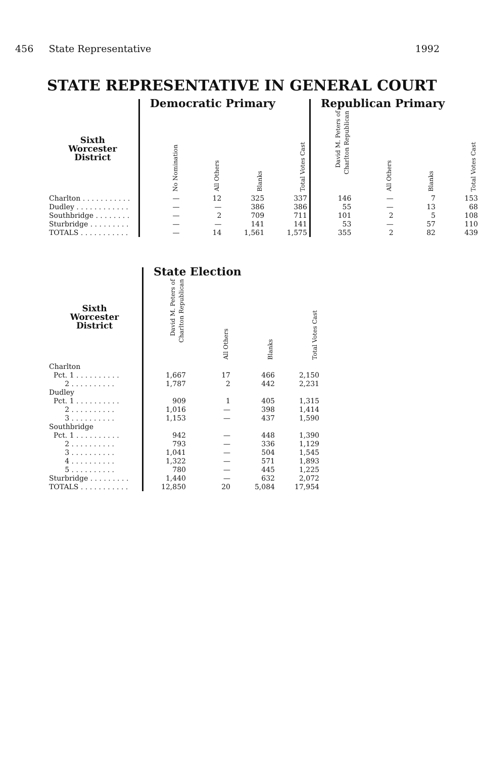456 State Representative 1992
STATE REPRESENTATIVE IN GENERAL COURT
| | Democratic Primary | | | | Republican Primary | | | |
| --- | --- | --- | --- | --- | --- | --- | --- | --- |
| Sixth Worcester District | No Nomination | All Others | Blanks | Total Votes Cast | David M. Peters of Charlton Republican | All Others | Blanks | Total Votes Cast |
| Charlton . . . . . . . . . . . | — | 12 | 325 | 337 | 146 | — | 7 | 153 |
| Dudley . . . . . . . . . . . . | — | — | 386 | 386 | 55 | — | 13 | 68 |
| Southbridge . . . . . . . . | — | 2 | 709 | 711 | 101 | 2 | 5 | 108 |
| Sturbridge . . . . . . . . . | — | — | 141 | 141 | 53 | — | 57 | 110 |
| TOTALS . . . . . . . . . . . | — | 14 | 1,561 | 1,575 | 355 | 2 | 82 | 439 |
| | State Election | | | |
| --- | --- | --- | --- | --- |
| Sixth Worcester District | David M. Peters of Charlton Republican | All Others | Blanks | Total Votes Cast |
| Charlton | | | | |
| Pct. 1 . . . . . . . . . . | 1,667 | 17 | 466 | 2,150 |
| 2 . . . . . . . . . . | 1,787 | 2 | 442 | 2,231 |
| Dudley | | | | |
| Pct. 1 . . . . . . . . . . | 909 | 1 | 405 | 1,315 |
| 2 . . . . . . . . . . | 1,016 | — | 398 | 1,414 |
| 3 . . . . . . . . . . | 1,153 | — | 437 | 1,590 |
| Southbridge | | | | |
| Pct. 1 . . . . . . . . . . | 942 | — | 448 | 1,390 |
| 2 . . . . . . . . . . | 793 | — | 336 | 1,129 |
| 3 . . . . . . . . . . | 1,041 | — | 504 | 1,545 |
| 4 . . . . . . . . . . | 1,322 | — | 571 | 1,893 |
| 5 . . . . . . . . . . | 780 | — | 445 | 1,225 |
| Sturbridge . . . . . . . . . | 1,440 | — | 632 | 2,072 |
| TOTALS . . . . . . . . . . . | 12,850 | 20 | 5,084 | 17,954 |